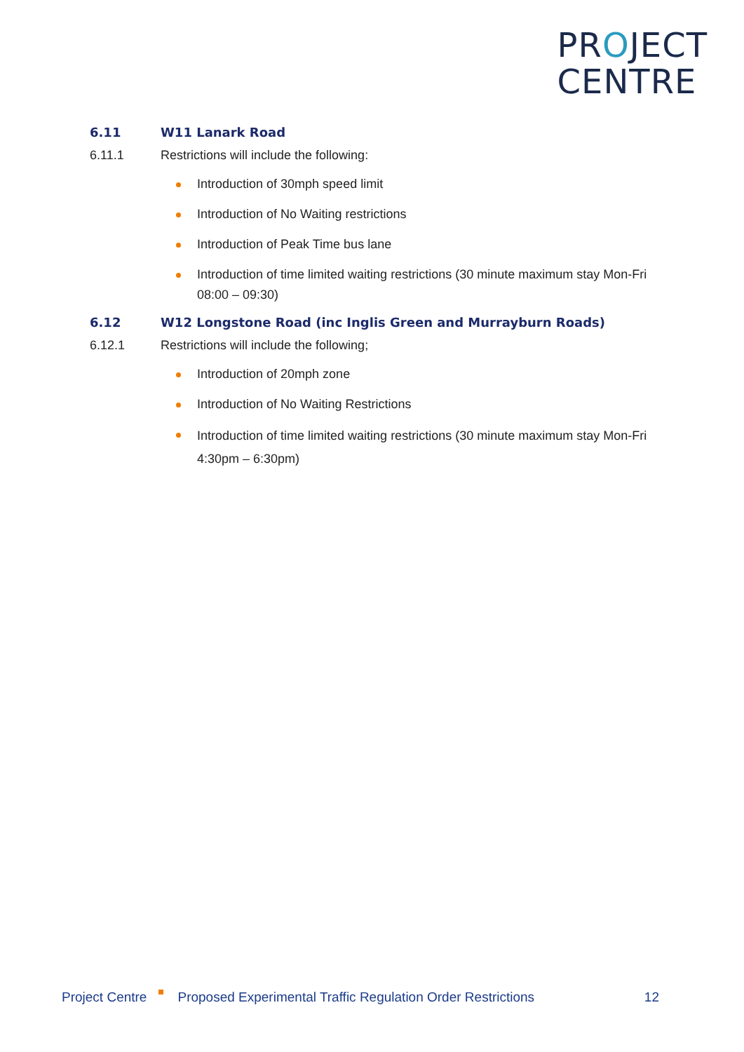PROJECT
CENTRE
6.11 W11 Lanark Road
6.11.1 Restrictions will include the following:
Introduction of 30mph speed limit
Introduction of No Waiting restrictions
Introduction of Peak Time bus lane
Introduction of time limited waiting restrictions (30 minute maximum stay Mon-Fri 08:00 – 09:30)
6.12 W12 Longstone Road (inc Inglis Green and Murrayburn Roads)
6.12.1 Restrictions will include the following;
Introduction of 20mph zone
Introduction of No Waiting Restrictions
Introduction of time limited waiting restrictions (30 minute maximum stay Mon-Fri 4:30pm – 6:30pm)
Project Centre Proposed Experimental Traffic Regulation Order Restrictions 12